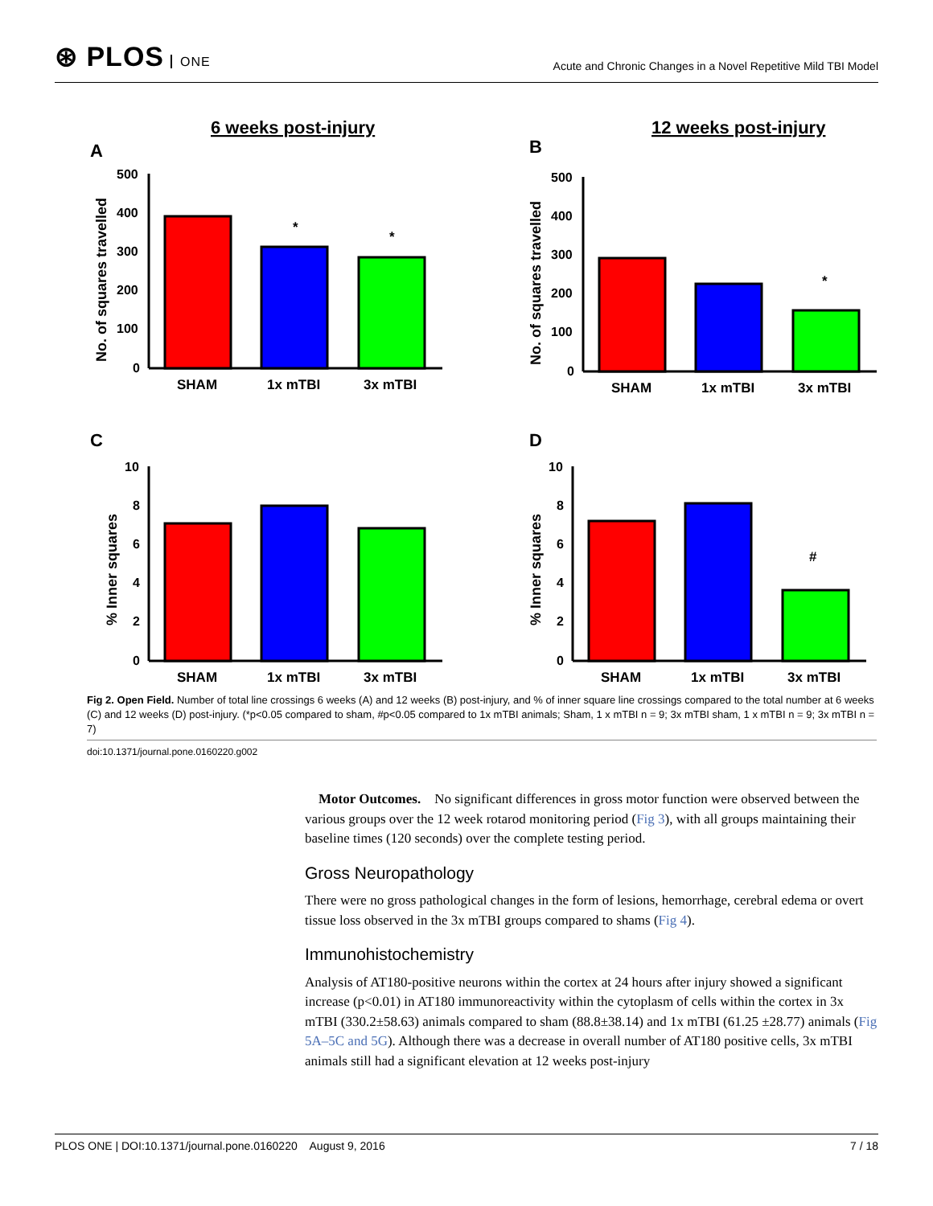⊛ PLOS ONE
Acute and Chronic Changes in a Novel Repetitive Mild TBI Model
6 weeks post-injury
12 weeks post-injury
A
B
C
D
SHAM
1x mTBI
3x mTBI
SHAM
1x mTBI
3x mTBI
SHAM
1x mTBI
3x mTBI
SHAM
1x mTBI
3x mTBI
*
*
*
#
500
400
300
200
100
0
500
400
300
200
100
0
10
8
6
4
2
0
10
8
6
4
2
0
No. of squares travelled
No. of squares travelled
% Inner squares
% Inner squares
Fig 2. Open Field. Number of total line crossings 6 weeks (A) and 12 weeks (B) post-injury, and % of inner square line crossings compared to the total number at 6 weeks (C) and 12 weeks (D) post-injury. (*p<0.05 compared to sham, #p<0.05 compared to 1x mTBI animals; Sham, 1 x mTBI n = 9; 3x mTBI sham, 1 x mTBI n = 9; 3x mTBI n = 7)
doi:10.1371/journal.pone.0160220.g002
Motor Outcomes. No significant differences in gross motor function were observed between the various groups over the 12 week rotarod monitoring period (Fig 3), with all groups maintaining their baseline times (120 seconds) over the complete testing period.
Gross Neuropathology
There were no gross pathological changes in the form of lesions, hemorrhage, cerebral edema or overt tissue loss observed in the 3x mTBI groups compared to shams (Fig 4).
Immunohistochemistry
Analysis of AT180-positive neurons within the cortex at 24 hours after injury showed a significant increase (p<0.01) in AT180 immunoreactivity within the cytoplasm of cells within the cortex in 3x mTBI (330.2±58.63) animals compared to sham (88.8±38.14) and 1x mTBI (61.25 ±28.77) animals (Fig 5A–5C and 5G). Although there was a decrease in overall number of AT180 positive cells, 3x mTBI animals still had a significant elevation at 12 weeks post-injury
PLOS ONE | DOI:10.1371/journal.pone.0160220 August 9, 2016 7 / 18